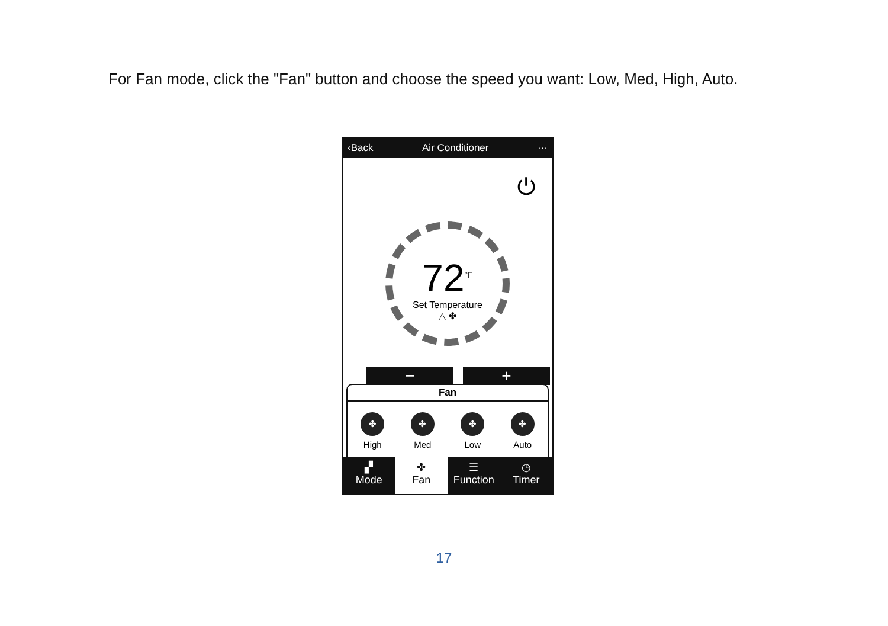For Fan mode, click the "Fan" button and choose the speed you want: Low, Med, High, Auto.
‹Back Air Conditioner ···
⏻
72<sup>°F</sup>
Set Temperature
△ ✤
− +
Fan
✤
High
✤
Med
✤
Low
✤
Auto
▞
Mode
✤
Fan
☰
Function
◷
Timer
17